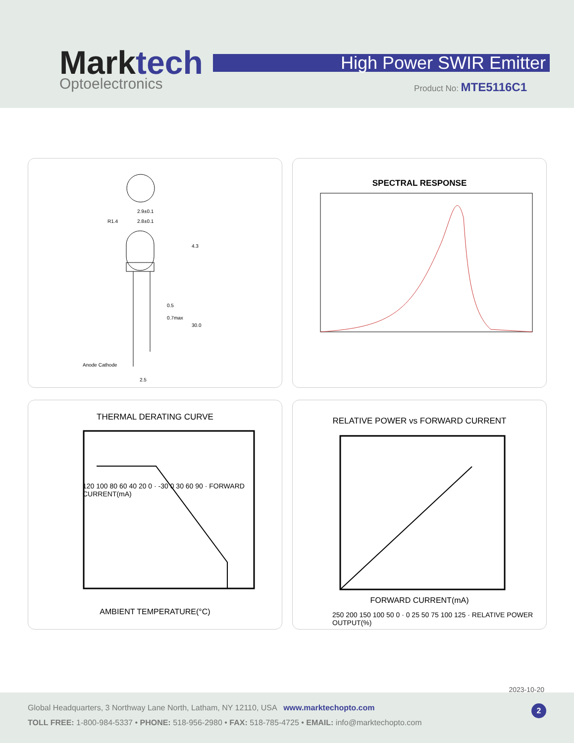Marktech
Optoelectronics
High Power SWIR Emitter
Product No: MTE5116C1
R1.4
2.9±0.1
2.8±0.1
0.5
0.7max
2.5
Anode Cathode
4.3
30.0
SPECTRAL RESPONSE
THERMAL DERATING CURVE
AMBIENT TEMPERATURE(°C)
120 100 80 60 40 20 0 · -30 0 30 60 90 · FORWARD CURRENT(mA)
RELATIVE POWER vs FORWARD CURRENT
FORWARD CURRENT(mA)
250 200 150 100 50 0 · 0 25 50 75 100 125 · RELATIVE POWER OUTPUT(%)
2023-10-20
Global Headquarters, 3 Northway Lane North, Latham, NY 12110, USA www.marktechopto.com
TOLL FREE: 1-800-984-5337 • PHONE: 518-956-2980 • FAX: 518-785-4725 • EMAIL: info@marktechopto.com
2